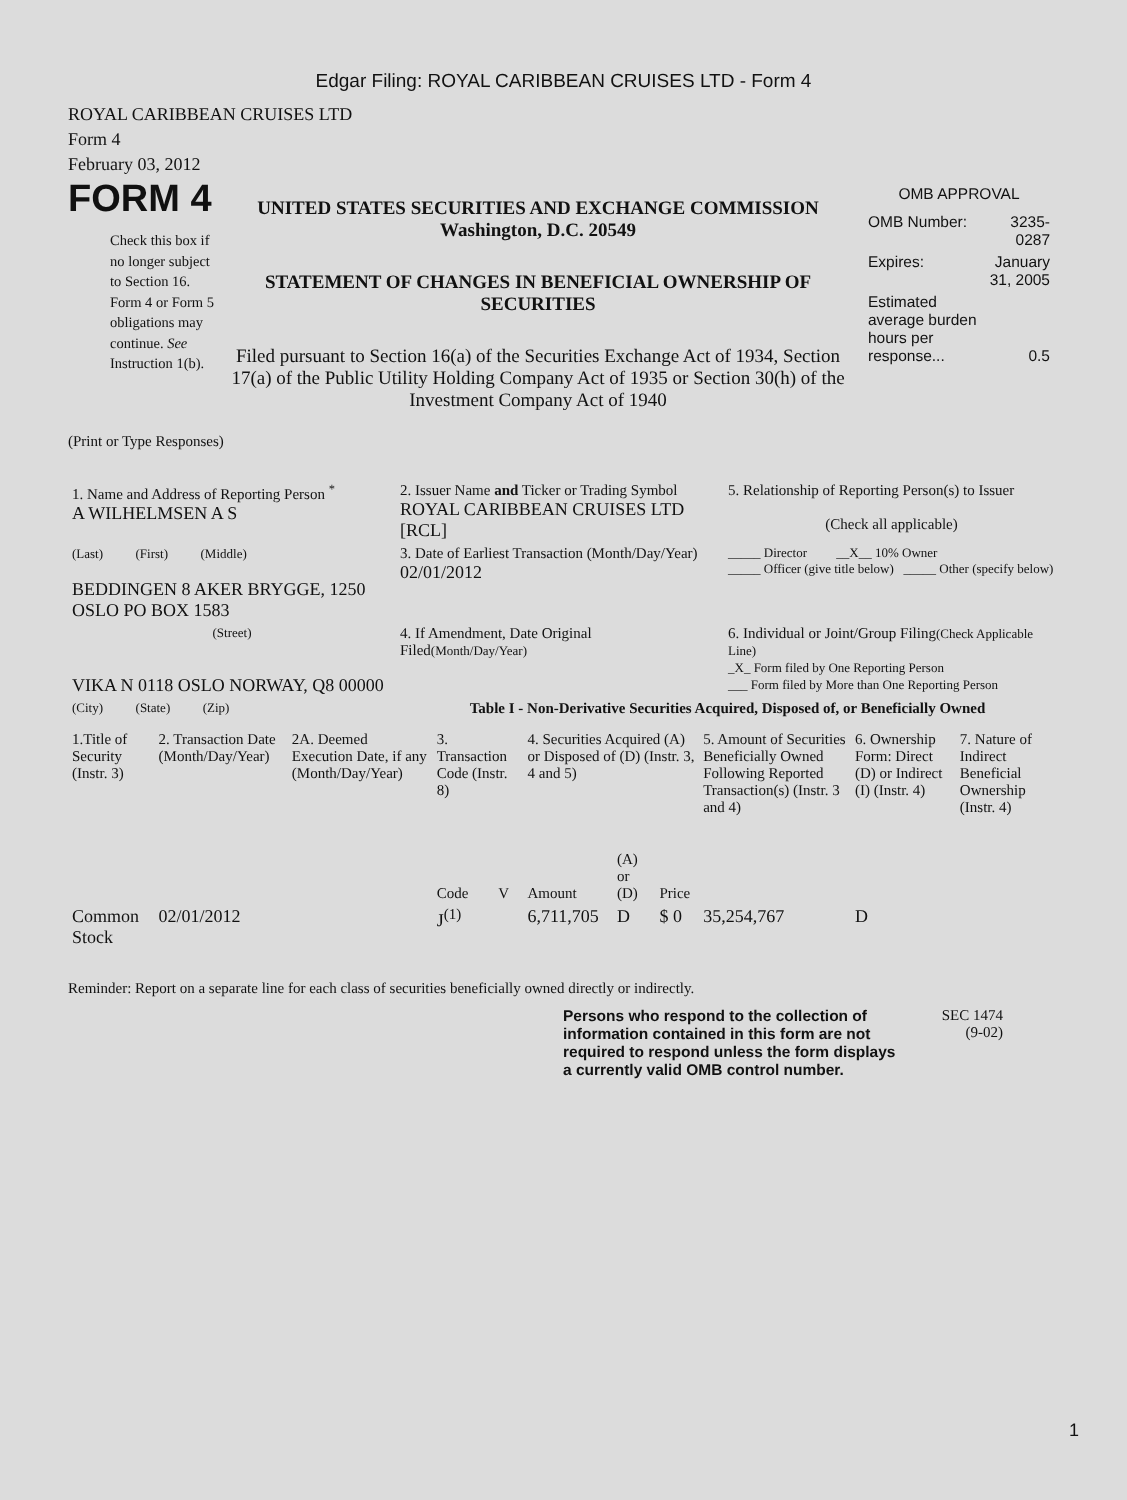Edgar Filing: ROYAL CARIBBEAN CRUISES LTD - Form 4
ROYAL CARIBBEAN CRUISES LTD
Form 4
February 03, 2012
FORM 4
Check this box if no longer subject to Section 16. Form 4 or Form 5 obligations may continue. See Instruction 1(b).
UNITED STATES SECURITIES AND EXCHANGE COMMISSION
Washington, D.C. 20549
STATEMENT OF CHANGES IN BENEFICIAL OWNERSHIP OF SECURITIES
Filed pursuant to Section 16(a) of the Securities Exchange Act of 1934, Section 17(a) of the Public Utility Holding Company Act of 1935 or Section 30(h) of the Investment Company Act of 1940
OMB APPROVAL
| OMB Number: | 3235-0287 |
| Expires: | January 31, 2005 |
| Estimated average burden hours per response... | 0.5 |
(Print or Type Responses)
| 1. Name and Address of Reporting Person <sup>*</sup> A WILHELMSEN A S | 2. Issuer Name and Ticker or Trading Symbol ROYAL CARIBBEAN CRUISES LTD [RCL] | 5. Relationship of Reporting Person(s) to Issuer (Check all applicable) |
| (Last) (First) (Middle) BEDDINGEN 8 AKER BRYGGE, 1250 OSLO PO BOX 1583 | 3. Date of Earliest Transaction (Month/Day/Year) 02/01/2012 | _____ Director __X__ 10% Owner _____ Officer (give title below) _____ Other (specify below) |
| (Street) VIKA N 0118 OSLO NORWAY, Q8 00000 | 4. If Amendment, Date Original Filed (Month/Day/Year) | 6. Individual or Joint/Group Filing (Check Applicable Line) _X_ Form filed by One Reporting Person ___ Form filed by More than One Reporting Person |
| (City) (State) (Zip) | Table I - Non-Derivative Securities Acquired, Disposed of, or Beneficially Owned | |
| 1.Title of Security (Instr. 3) | 2. Transaction Date (Month/Day/Year) | 2A. Deemed Execution Date, if any (Month/Day/Year) | 3. Transaction Code (Instr. 8) | | 4. Securities Acquired (A) or Disposed of (D) (Instr. 3, 4 and 5) | | | 5. Amount of Securities Beneficially Owned Following Reported Transaction(s) (Instr. 3 and 4) | 6. Ownership Form: Direct (D) or Indirect (I) (Instr. 4) | 7. Nature of Indirect Beneficial Ownership (Instr. 4) |
| --- | --- | --- | --- | --- | --- | --- | --- | --- | --- | --- |
| | | | Code | V | Amount | (A) or (D) | Price | | | |
| Common Stock | 02/01/2012 | | J<sup>(1)</sup> | | 6,711,705 | D | $ 0 | 35,254,767 | D | |
Reminder: Report on a separate line for each class of securities beneficially owned directly or indirectly.
Persons who respond to the collection of information contained in this form are not required to respond unless the form displays a currently valid OMB control number.
SEC 1474
(9-02)
1